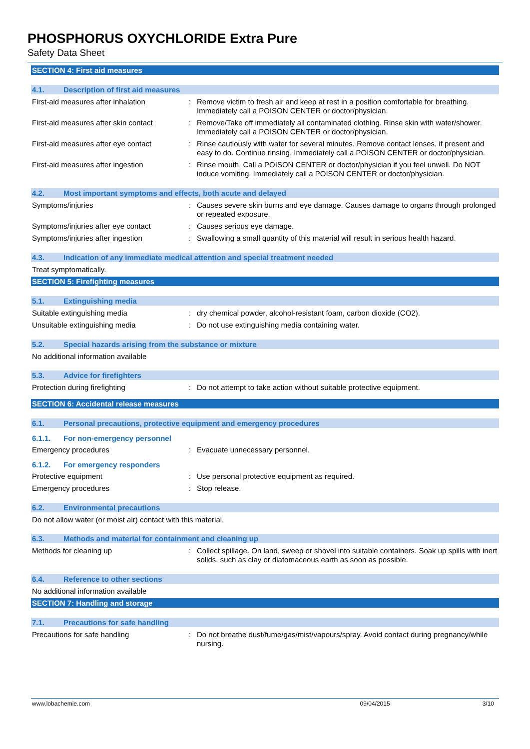PHOSPHORUS OXYCHLORIDE Extra Pure
Safety Data Sheet
SECTION 4: First aid measures
4.1. Description of first aid measures
First-aid measures after inhalation
: Remove victim to fresh air and keep at rest in a position comfortable for breathing. Immediately call a POISON CENTER or doctor/physician.
First-aid measures after skin contact
: Remove/Take off immediately all contaminated clothing. Rinse skin with water/shower. Immediately call a POISON CENTER or doctor/physician.
First-aid measures after eye contact
: Rinse cautiously with water for several minutes. Remove contact lenses, if present and easy to do. Continue rinsing. Immediately call a POISON CENTER or doctor/physician.
First-aid measures after ingestion : Rinse mouth. Call a POISON CENTER or doctor/physician if you feel unwell. Do NOT induce vomiting. Immediately call a POISON CENTER or doctor/physician.
4.2. Most important symptoms and effects, both acute and delayed
Symptoms/injuries : Causes severe skin burns and eye damage. Causes damage to organs through prolonged or repeated exposure.
Symptoms/injuries after eye contact
: Causes serious eye damage.
Symptoms/injuries after ingestion : Swallowing a small quantity of this material will result in serious health hazard.
4.3. Indication of any immediate medical attention and special treatment needed
Treat symptomatically.
SECTION 5: Firefighting measures
5.1. Extinguishing media
Suitable extinguishing media : dry chemical powder, alcohol-resistant foam, carbon dioxide (CO2).
Unsuitable extinguishing media : Do not use extinguishing media containing water.
5.2. Special hazards arising from the substance or mixture
No additional information available
5.3. Advice for firefighters
Protection during firefighting : Do not attempt to take action without suitable protective equipment.
SECTION 6: Accidental release measures
6.1. Personal precautions, protective equipment and emergency procedures
6.1.1. For non-emergency personnel
Emergency procedures : Evacuate unnecessary personnel.
6.1.2. For emergency responders
Protective equipment : Use personal protective equipment as required.
Emergency procedures : Stop release.
6.2. Environmental precautions
Do not allow water (or moist air) contact with this material.
6.3. Methods and material for containment and cleaning up
Methods for cleaning up : Collect spillage. On land, sweep or shovel into suitable containers. Soak up spills with inert solids, such as clay or diatomaceous earth as soon as possible.
6.4. Reference to other sections
No additional information available
SECTION 7: Handling and storage
7.1. Precautions for safe handling
Precautions for safe handling : Do not breathe dust/fume/gas/mist/vapours/spray. Avoid contact during pregnancy/while nursing.
www.lobachemie.com 09/04/2015 3/10